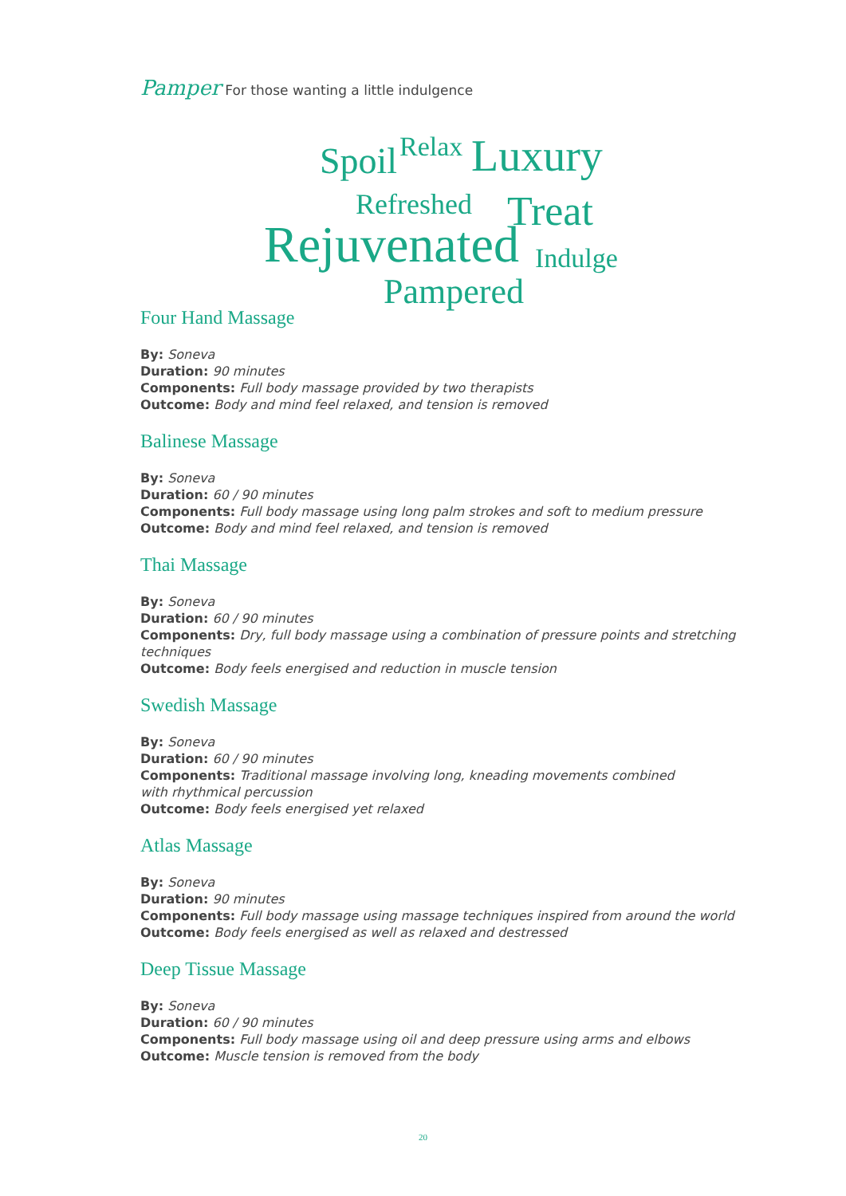Pamper For those wanting a little indulgence
Spoil Relax Luxury
Refreshed Treat
Rejuvenated Indulge
Pampered
Four Hand Massage
By: Soneva
Duration: 90 minutes
Components: Full body massage provided by two therapists
Outcome: Body and mind feel relaxed, and tension is removed
Balinese Massage
By: Soneva
Duration: 60 / 90 minutes
Components: Full body massage using long palm strokes and soft to medium pressure
Outcome: Body and mind feel relaxed, and tension is removed
Thai Massage
By: Soneva
Duration: 60 / 90 minutes
Components: Dry, full body massage using a combination of pressure points and stretching techniques
Outcome: Body feels energised and reduction in muscle tension
Swedish Massage
By: Soneva
Duration: 60 / 90 minutes
Components: Traditional massage involving long, kneading movements combined
with rhythmical percussion
Outcome: Body feels energised yet relaxed
Atlas Massage
By: Soneva
Duration: 90 minutes
Components: Full body massage using massage techniques inspired from around the world
Outcome: Body feels energised as well as relaxed and destressed
Deep Tissue Massage
By: Soneva
Duration: 60 / 90 minutes
Components: Full body massage using oil and deep pressure using arms and elbows
Outcome: Muscle tension is removed from the body
20